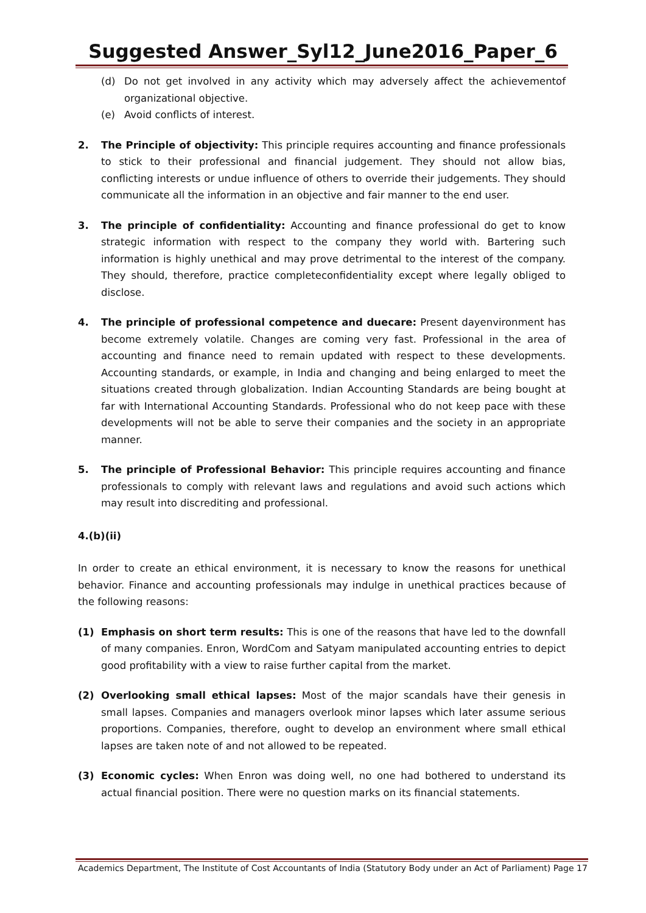Suggested Answer_Syl12_June2016_Paper_6
(d) Do not get involved in any activity which may adversely affect the achievementof organizational objective.
(e) Avoid conflicts of interest.
2. The Principle of objectivity: This principle requires accounting and finance professionals to stick to their professional and financial judgement. They should not allow bias, conflicting interests or undue influence of others to override their judgements. They should communicate all the information in an objective and fair manner to the end user.
3. The principle of confidentiality: Accounting and finance professional do get to know strategic information with respect to the company they world with. Bartering such information is highly unethical and may prove detrimental to the interest of the company. They should, therefore, practice completeconfidentiality except where legally obliged to disclose.
4. The principle of professional competence and duecare: Present dayenvironment has become extremely volatile. Changes are coming very fast. Professional in the area of accounting and finance need to remain updated with respect to these developments. Accounting standards, or example, in India and changing and being enlarged to meet the situations created through globalization. Indian Accounting Standards are being bought at far with International Accounting Standards. Professional who do not keep pace with these developments will not be able to serve their companies and the society in an appropriate manner.
5. The principle of Professional Behavior: This principle requires accounting and finance professionals to comply with relevant laws and regulations and avoid such actions which may result into discrediting and professional.
4.(b)(ii)
In order to create an ethical environment, it is necessary to know the reasons for unethical behavior. Finance and accounting professionals may indulge in unethical practices because of the following reasons:
(1) Emphasis on short term results: This is one of the reasons that have led to the downfall of many companies. Enron, WordCom and Satyam manipulated accounting entries to depict good profitability with a view to raise further capital from the market.
(2) Overlooking small ethical lapses: Most of the major scandals have their genesis in small lapses. Companies and managers overlook minor lapses which later assume serious proportions. Companies, therefore, ought to develop an environment where small ethical lapses are taken note of and not allowed to be repeated.
(3) Economic cycles: When Enron was doing well, no one had bothered to understand its actual financial position. There were no question marks on its financial statements.
Academics Department, The Institute of Cost Accountants of India (Statutory Body under an Act of Parliament) Page 17